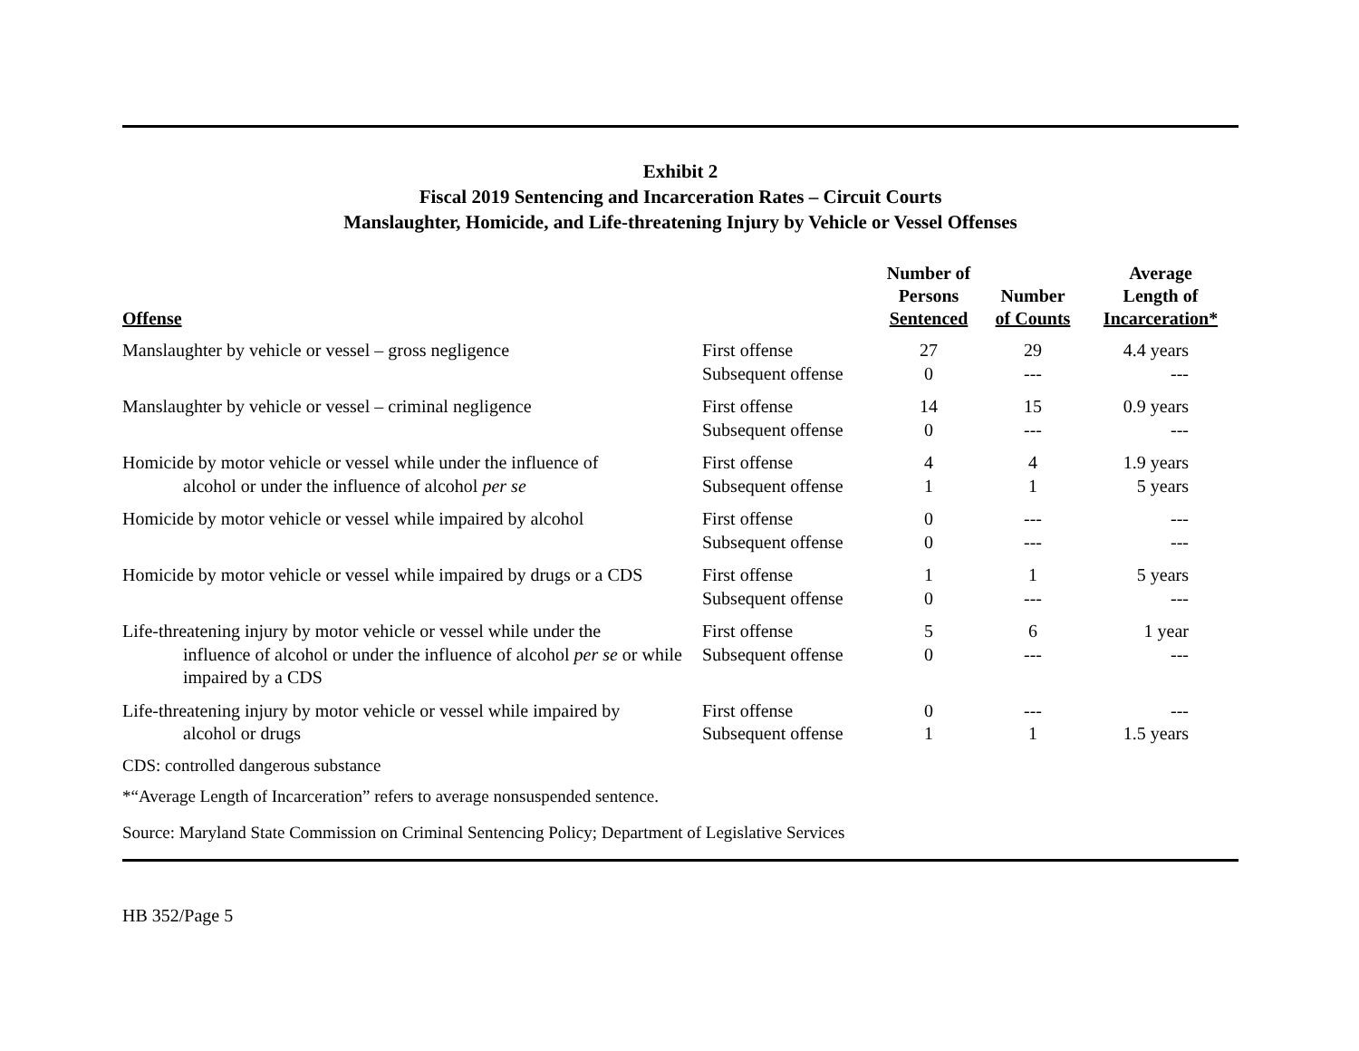Exhibit 2
Fiscal 2019 Sentencing and Incarceration Rates – Circuit Courts
Manslaughter, Homicide, and Life-threatening Injury by Vehicle or Vessel Offenses
| Offense | | Number of Persons Sentenced | Number of Counts | Average Length of Incarceration* |
| --- | --- | --- | --- | --- |
| Manslaughter by vehicle or vessel – gross negligence | First offense Subsequent offense | 27 0 | 29 --- | 4.4 years --- |
| Manslaughter by vehicle or vessel – criminal negligence | First offense Subsequent offense | 14 0 | 15 --- | 0.9 years --- |
| Homicide by motor vehicle or vessel while under the influence of alcohol or under the influence of alcohol per se | First offense Subsequent offense | 4 1 | 4 1 | 1.9 years 5 years |
| Homicide by motor vehicle or vessel while impaired by alcohol | First offense Subsequent offense | 0 0 | --- --- | --- --- |
| Homicide by motor vehicle or vessel while impaired by drugs or a CDS | First offense Subsequent offense | 1 0 | 1 --- | 5 years --- |
| Life-threatening injury by motor vehicle or vessel while under the influence of alcohol or under the influence of alcohol per se or while impaired by a CDS | First offense Subsequent offense | 5 0 | 6 --- | 1 year --- |
| Life-threatening injury by motor vehicle or vessel while impaired by alcohol or drugs | First offense Subsequent offense | 0 1 | --- 1 | --- 1.5 years |
CDS: controlled dangerous substance
*“Average Length of Incarceration” refers to average nonsuspended sentence.
Source: Maryland State Commission on Criminal Sentencing Policy; Department of Legislative Services
HB 352/Page 5